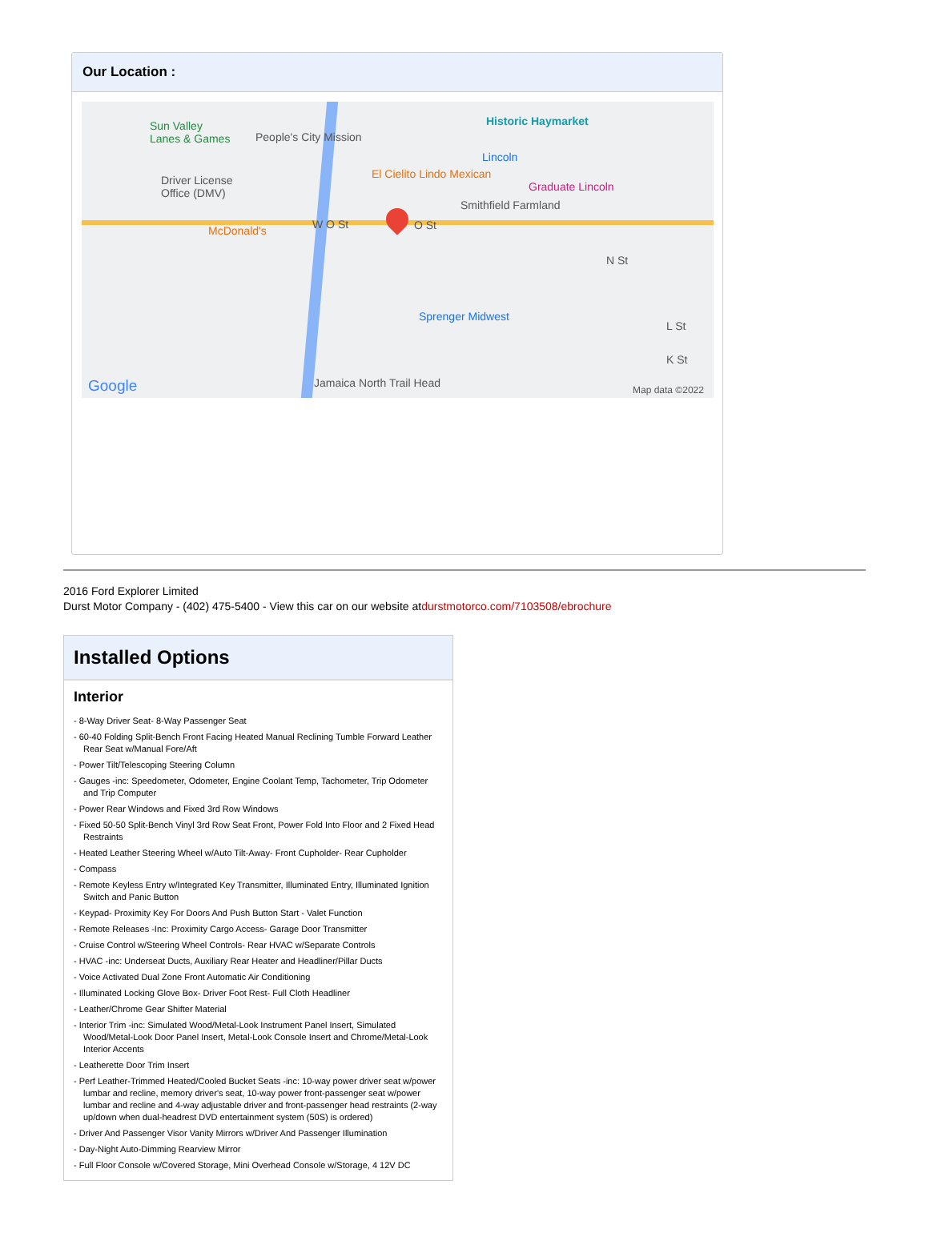Our Location :
Sun Valley
Lanes & Games People's City Mission
Historic Haymarket
Lincoln
El Cielito Lindo Mexican
Graduate Lincoln Driver License
Office (DMV)
Smithfield Farmland
McDonald's W O St O St
N St
Sprenger Midwest
L St
K St
Jamaica North Trail Head Google Map data ©2022
2016 Ford Explorer Limited
Durst Motor Company - (402) 475-5400 - View this car on our website atdurstmotorco.com/7103508/ebrochure
Installed Options
Interior
- 8-Way Driver Seat- 8-Way Passenger Seat
- 60-40 Folding Split-Bench Front Facing Heated Manual Reclining Tumble Forward Leather Rear Seat w/Manual Fore/Aft
- Power Tilt/Telescoping Steering Column
- Gauges -inc: Speedometer, Odometer, Engine Coolant Temp, Tachometer, Trip Odometer and Trip Computer
- Power Rear Windows and Fixed 3rd Row Windows
- Fixed 50-50 Split-Bench Vinyl 3rd Row Seat Front, Power Fold Into Floor and 2 Fixed Head Restraints
- Heated Leather Steering Wheel w/Auto Tilt-Away- Front Cupholder- Rear Cupholder
- Compass
- Remote Keyless Entry w/Integrated Key Transmitter, Illuminated Entry, Illuminated Ignition Switch and Panic Button
- Keypad- Proximity Key For Doors And Push Button Start - Valet Function
- Remote Releases -Inc: Proximity Cargo Access- Garage Door Transmitter
- Cruise Control w/Steering Wheel Controls- Rear HVAC w/Separate Controls
- HVAC -inc: Underseat Ducts, Auxiliary Rear Heater and Headliner/Pillar Ducts
- Voice Activated Dual Zone Front Automatic Air Conditioning
- Illuminated Locking Glove Box- Driver Foot Rest- Full Cloth Headliner
- Leather/Chrome Gear Shifter Material
- Interior Trim -inc: Simulated Wood/Metal-Look Instrument Panel Insert, Simulated Wood/Metal-Look Door Panel Insert, Metal-Look Console Insert and Chrome/Metal-Look Interior Accents
- Leatherette Door Trim Insert
- Perf Leather-Trimmed Heated/Cooled Bucket Seats -inc: 10-way power driver seat w/power lumbar and recline, memory driver's seat, 10-way power front-passenger seat w/power lumbar and recline and 4-way adjustable driver and front-passenger head restraints (2-way up/down when dual-headrest DVD entertainment system (50S) is ordered)
- Driver And Passenger Visor Vanity Mirrors w/Driver And Passenger Illumination
- Day-Night Auto-Dimming Rearview Mirror
- Full Floor Console w/Covered Storage, Mini Overhead Console w/Storage, 4 12V DC